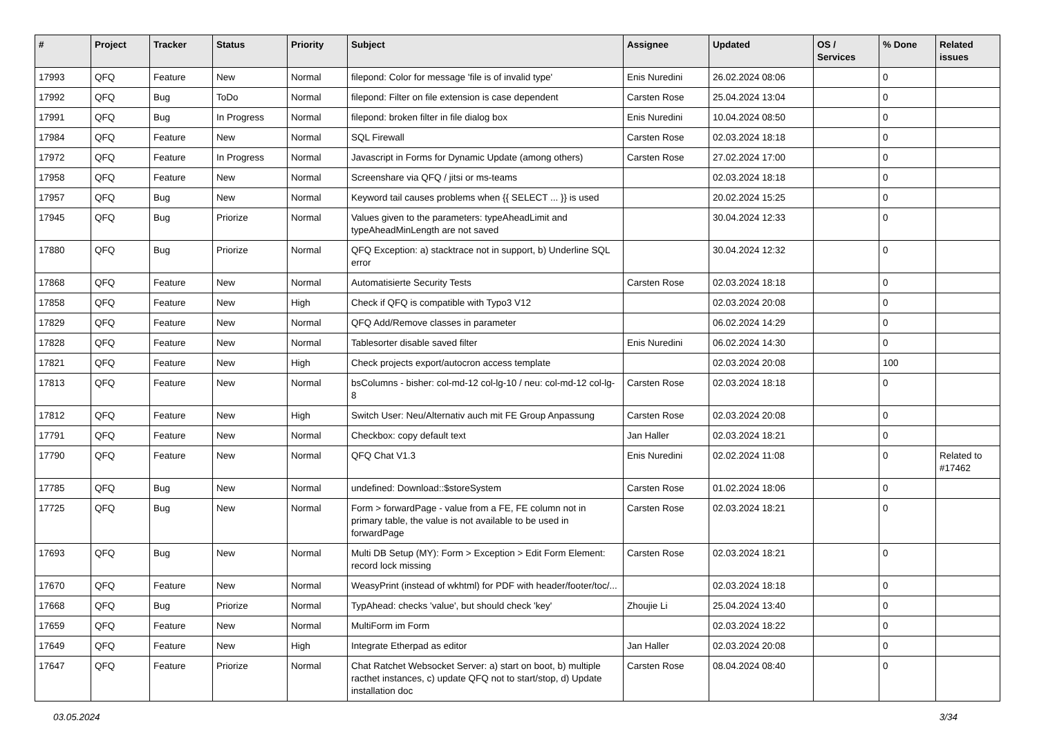| # | Project | Tracker | Status | Priority | Subject | Assignee | Updated | OS / Services | % Done | Related issues |
| --- | --- | --- | --- | --- | --- | --- | --- | --- | --- | --- |
| 17993 | QFQ | Feature | New | Normal | filepond: Color for message 'file is of invalid type' | Enis Nuredini | 26.02.2024 08:06 | | 0 | |
| 17992 | QFQ | Bug | ToDo | Normal | filepond: Filter on file extension is case dependent | Carsten Rose | 25.04.2024 13:04 | | 0 | |
| 17991 | QFQ | Bug | In Progress | Normal | filepond: broken filter in file dialog box | Enis Nuredini | 10.04.2024 08:50 | | 0 | |
| 17984 | QFQ | Feature | New | Normal | SQL Firewall | Carsten Rose | 02.03.2024 18:18 | | 0 | |
| 17972 | QFQ | Feature | In Progress | Normal | Javascript in Forms for Dynamic Update (among others) | Carsten Rose | 27.02.2024 17:00 | | 0 | |
| 17958 | QFQ | Feature | New | Normal | Screenshare via QFQ / jitsi or ms-teams | | 02.03.2024 18:18 | | 0 | |
| 17957 | QFQ | Bug | New | Normal | Keyword tail causes problems when {{ SELECT ... }} is used | | 20.02.2024 15:25 | | 0 | |
| 17945 | QFQ | Bug | Priorize | Normal | Values given to the parameters: typeAheadLimit and typeAheadMinLength are not saved | | 30.04.2024 12:33 | | 0 | |
| 17880 | QFQ | Bug | Priorize | Normal | QFQ Exception: a) stacktrace not in support, b) Underline SQL error | | 30.04.2024 12:32 | | 0 | |
| 17868 | QFQ | Feature | New | Normal | Automatisierte Security Tests | Carsten Rose | 02.03.2024 18:18 | | 0 | |
| 17858 | QFQ | Feature | New | High | Check if QFQ is compatible with Typo3 V12 | | 02.03.2024 20:08 | | 0 | |
| 17829 | QFQ | Feature | New | Normal | QFQ Add/Remove classes in parameter | | 06.02.2024 14:29 | | 0 | |
| 17828 | QFQ | Feature | New | Normal | Tablesorter disable saved filter | Enis Nuredini | 06.02.2024 14:30 | | 0 | |
| 17821 | QFQ | Feature | New | High | Check projects export/autocron access template | | 02.03.2024 20:08 | | 100 | |
| 17813 | QFQ | Feature | New | Normal | bsColumns - bisher: col-md-12 col-lg-10 / neu: col-md-12 col-lg-8 | Carsten Rose | 02.03.2024 18:18 | | 0 | |
| 17812 | QFQ | Feature | New | High | Switch User: Neu/Alternativ auch mit FE Group Anpassung | Carsten Rose | 02.03.2024 20:08 | | 0 | |
| 17791 | QFQ | Feature | New | Normal | Checkbox: copy default text | Jan Haller | 02.03.2024 18:21 | | 0 | |
| 17790 | QFQ | Feature | New | Normal | QFQ Chat V1.3 | Enis Nuredini | 02.02.2024 11:08 | | 0 | Related to #17462 |
| 17785 | QFQ | Bug | New | Normal | undefined: Download::$storeSystem | Carsten Rose | 01.02.2024 18:06 | | 0 | |
| 17725 | QFQ | Bug | New | Normal | Form > forwardPage - value from a FE, FE column not in primary table, the value is not available to be used in forwardPage | Carsten Rose | 02.03.2024 18:21 | | 0 | |
| 17693 | QFQ | Bug | New | Normal | Multi DB Setup (MY): Form > Exception > Edit Form Element: record lock missing | Carsten Rose | 02.03.2024 18:21 | | 0 | |
| 17670 | QFQ | Feature | New | Normal | WeasyPrint (instead of wkhtml) for PDF with header/footer/toc/... | | 02.03.2024 18:18 | | 0 | |
| 17668 | QFQ | Bug | Priorize | Normal | TypAhead: checks 'value', but should check 'key' | Zhoujie Li | 25.04.2024 13:40 | | 0 | |
| 17659 | QFQ | Feature | New | Normal | MultiForm im Form | | 02.03.2024 18:22 | | 0 | |
| 17649 | QFQ | Feature | New | High | Integrate Etherpad as editor | Jan Haller | 02.03.2024 20:08 | | 0 | |
| 17647 | QFQ | Feature | Priorize | Normal | Chat Ratchet Websocket Server: a) start on boot, b) multiple racthet instances, c) update QFQ not to start/stop, d) Update installation doc | Carsten Rose | 08.04.2024 08:40 | | 0 | |
03.05.2024 3/34